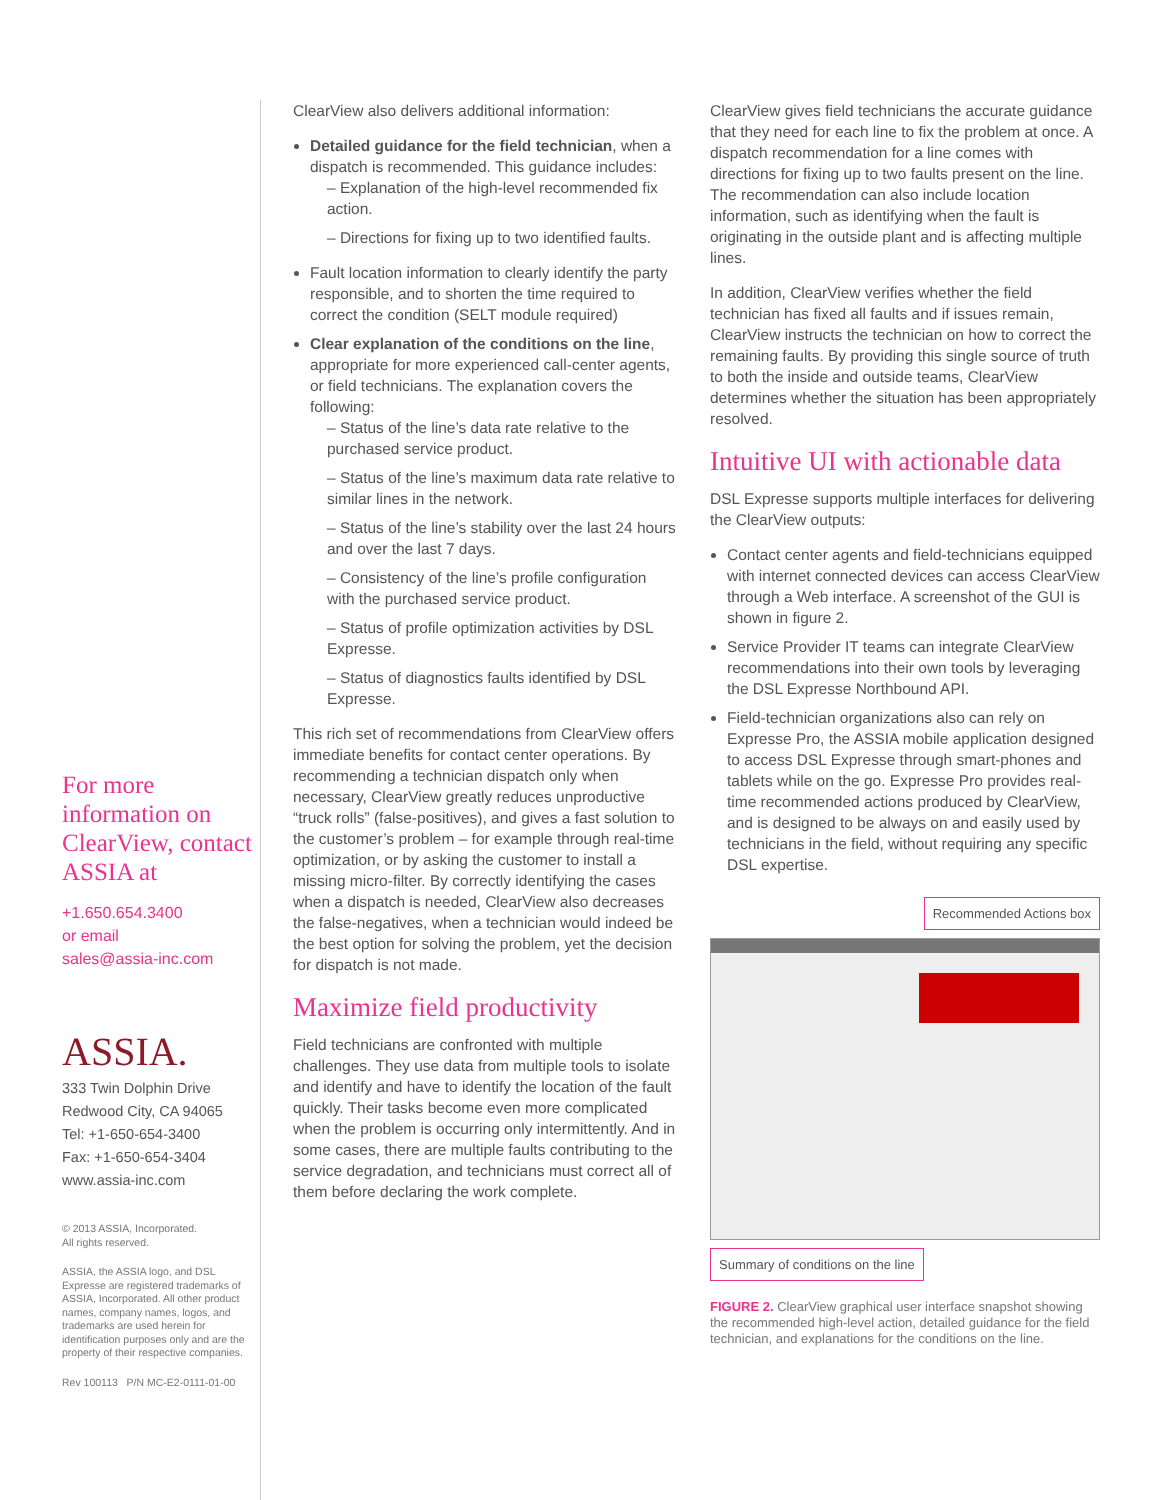For more information on ClearView, contact ASSIA at
+1.650.654.3400
or email
sales@assia-inc.com
ASSIA.
333 Twin Dolphin Drive
Redwood City, CA 94065
Tel: +1-650-654-3400
Fax: +1-650-654-3404
www.assia-inc.com
© 2013 ASSIA, Incorporated.
All rights reserved.
ASSIA, the ASSIA logo, and DSL Expresse are registered trademarks of ASSIA, Incorporated. All other product names, company names, logos, and trademarks are used herein for identification purposes only and are the property of their respective companies.
Rev 100113 P/N MC-E2-0111-01-00
ClearView also delivers additional information:
Detailed guidance for the field technician, when a dispatch is recommended. This guidance includes:
– Explanation of the high-level recommended fix action.
– Directions for fixing up to two identified faults.
Fault location information to clearly identify the party responsible, and to shorten the time required to correct the condition (SELT module required)
Clear explanation of the conditions on the line, appropriate for more experienced call-center agents, or field technicians. The explanation covers the following:
– Status of the line’s data rate relative to the purchased service product.
– Status of the line’s maximum data rate relative to similar lines in the network.
– Status of the line’s stability over the last 24 hours and over the last 7 days.
– Consistency of the line’s profile configuration with the purchased service product.
– Status of profile optimization activities by DSL Expresse.
– Status of diagnostics faults identified by DSL Expresse.
This rich set of recommendations from ClearView offers immediate benefits for contact center operations. By recommending a technician dispatch only when necessary, ClearView greatly reduces unproductive “truck rolls” (false-positives), and gives a fast solution to the customer’s problem – for example through real-time optimization, or by asking the customer to install a missing micro-filter. By correctly identifying the cases when a dispatch is needed, ClearView also decreases the false-negatives, when a technician would indeed be the best option for solving the problem, yet the decision for dispatch is not made.
Maximize field productivity
Field technicians are confronted with multiple challenges. They use data from multiple tools to isolate and identify and have to identify the location of the fault quickly. Their tasks become even more complicated when the problem is occurring only intermittently. And in some cases, there are multiple faults contributing to the service degradation, and technicians must correct all of them before declaring the work complete.
ClearView gives field technicians the accurate guidance that they need for each line to fix the problem at once. A dispatch recommendation for a line comes with directions for fixing up to two faults present on the line. The recommendation can also include location information, such as identifying when the fault is originating in the outside plant and is affecting multiple lines.
In addition, ClearView verifies whether the field technician has fixed all faults and if issues remain, ClearView instructs the technician on how to correct the remaining faults. By providing this single source of truth to both the inside and outside teams, ClearView determines whether the situation has been appropriately resolved.
Intuitive UI with actionable data
DSL Expresse supports multiple interfaces for delivering the ClearView outputs:
Contact center agents and field-technicians equipped with internet connected devices can access ClearView through a Web interface. A screenshot of the GUI is shown in figure 2.
Service Provider IT teams can integrate ClearView recommendations into their own tools by leveraging the DSL Expresse Northbound API.
Field-technician organizations also can rely on Expresse Pro, the ASSIA mobile application designed to access DSL Expresse through smart-phones and tablets while on the go. Expresse Pro provides real-time recommended actions produced by ClearView, and is designed to be always on and easily used by technicians in the field, without requiring any specific DSL expertise.
Recommended Actions box
Summary of conditions on the line
FIGURE 2. ClearView graphical user interface snapshot showing the recommended high-level action, detailed guidance for the field technician, and explanations for the conditions on the line.